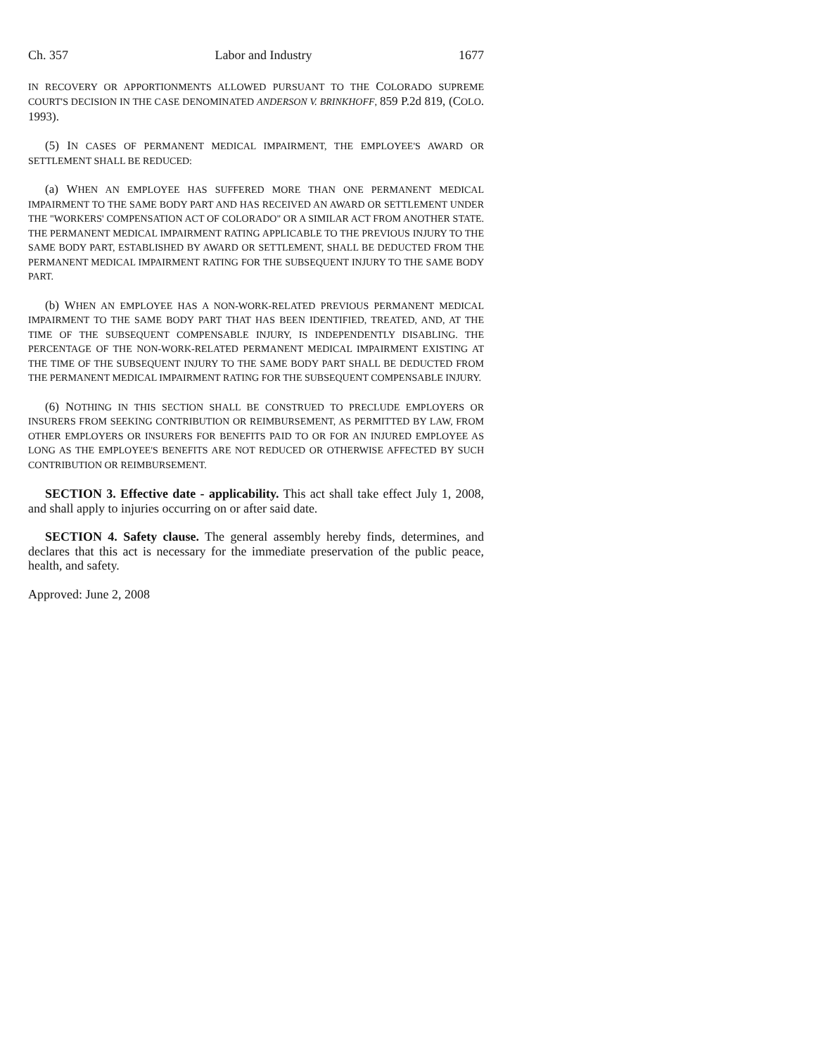Ch. 357 Labor and Industry 1677
IN RECOVERY OR APPORTIONMENTS ALLOWED PURSUANT TO THE COLORADO SUPREME COURT'S DECISION IN THE CASE DENOMINATED ANDERSON V. BRINKHOFF, 859 P.2d 819, (COLO. 1993).
(5) IN CASES OF PERMANENT MEDICAL IMPAIRMENT, THE EMPLOYEE'S AWARD OR SETTLEMENT SHALL BE REDUCED:
(a) WHEN AN EMPLOYEE HAS SUFFERED MORE THAN ONE PERMANENT MEDICAL IMPAIRMENT TO THE SAME BODY PART AND HAS RECEIVED AN AWARD OR SETTLEMENT UNDER THE "WORKERS' COMPENSATION ACT OF COLORADO" OR A SIMILAR ACT FROM ANOTHER STATE. THE PERMANENT MEDICAL IMPAIRMENT RATING APPLICABLE TO THE PREVIOUS INJURY TO THE SAME BODY PART, ESTABLISHED BY AWARD OR SETTLEMENT, SHALL BE DEDUCTED FROM THE PERMANENT MEDICAL IMPAIRMENT RATING FOR THE SUBSEQUENT INJURY TO THE SAME BODY PART.
(b) WHEN AN EMPLOYEE HAS A NON-WORK-RELATED PREVIOUS PERMANENT MEDICAL IMPAIRMENT TO THE SAME BODY PART THAT HAS BEEN IDENTIFIED, TREATED, AND, AT THE TIME OF THE SUBSEQUENT COMPENSABLE INJURY, IS INDEPENDENTLY DISABLING. THE PERCENTAGE OF THE NON-WORK-RELATED PERMANENT MEDICAL IMPAIRMENT EXISTING AT THE TIME OF THE SUBSEQUENT INJURY TO THE SAME BODY PART SHALL BE DEDUCTED FROM THE PERMANENT MEDICAL IMPAIRMENT RATING FOR THE SUBSEQUENT COMPENSABLE INJURY.
(6) NOTHING IN THIS SECTION SHALL BE CONSTRUED TO PRECLUDE EMPLOYERS OR INSURERS FROM SEEKING CONTRIBUTION OR REIMBURSEMENT, AS PERMITTED BY LAW, FROM OTHER EMPLOYERS OR INSURERS FOR BENEFITS PAID TO OR FOR AN INJURED EMPLOYEE AS LONG AS THE EMPLOYEE'S BENEFITS ARE NOT REDUCED OR OTHERWISE AFFECTED BY SUCH CONTRIBUTION OR REIMBURSEMENT.
SECTION 3. Effective date - applicability. This act shall take effect July 1, 2008, and shall apply to injuries occurring on or after said date.
SECTION 4. Safety clause. The general assembly hereby finds, determines, and declares that this act is necessary for the immediate preservation of the public peace, health, and safety.
Approved: June 2, 2008